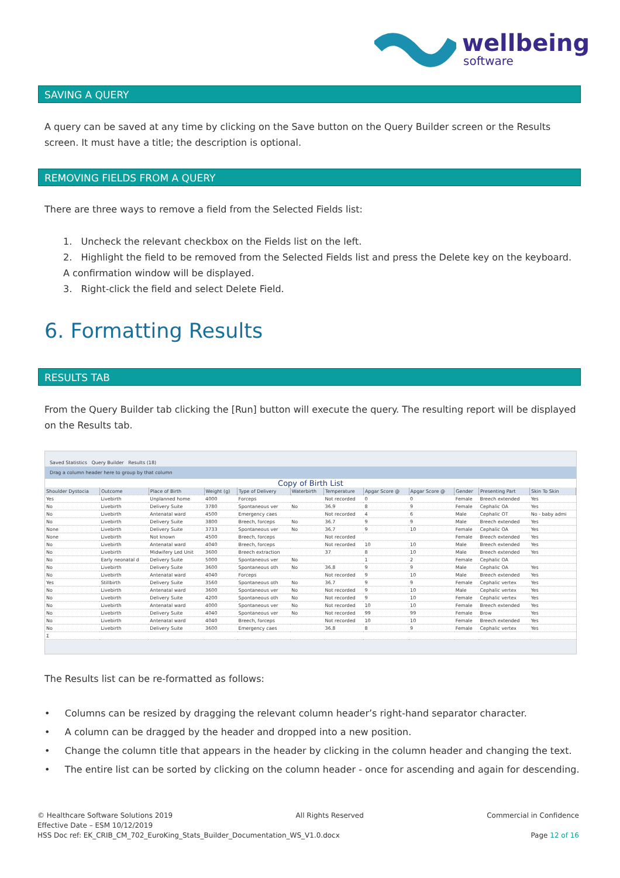wellbeing
software
SAVING A QUERY
A query can be saved at any time by clicking on the Save button on the Query Builder screen or the Results screen. It must have a title; the description is optional.
REMOVING FIELDS FROM A QUERY
There are three ways to remove a field from the Selected Fields list:
1. Uncheck the relevant checkbox on the Fields list on the left.
2. Highlight the field to be removed from the Selected Fields list and press the Delete key on the keyboard. A confirmation window will be displayed.
3. Right-click the field and select Delete Field.
6. Formatting Results
RESULTS TAB
From the Query Builder tab clicking the [Run] button will execute the query. The resulting report will be displayed on the Results tab.
Saved Statistics Query Builder Results (18)
Drag a column header here to group by that column
Copy of Birth List
| Shoulder Dystocia | Outcome | Place of Birth | Weight (g) | Type of Delivery | Waterbirth | Temperature | Apgar Score @ | Apgar Score @ | Gender | Presenting Part | Skin To Skin |
| --- | --- | --- | --- | --- | --- | --- | --- | --- | --- | --- | --- |
| Yes | Livebirth | Unplanned home | 4000 | Forceps | | Not recorded | 0 | 0 | Female | Breech extended | Yes |
| No | Livebirth | Delivery Suite | 3780 | Spontaneous ver | No | 36.9 | 8 | 9 | Female | Cephalic OA | Yes |
| No | Livebirth | Antenatal ward | 4500 | Emergency caes | | Not recorded | 4 | 6 | Male | Cephalic OT | No - baby admi |
| No | Livebirth | Delivery Suite | 3800 | Breech, forceps | No | 36.7 | 9 | 9 | Male | Breech extended | Yes |
| None | Livebirth | Delivery Suite | 3733 | Spontaneous ver | No | 36.7 | 9 | 10 | Female | Cephalic OA | Yes |
| None | Livebirth | Not known | 4500 | Breech, forceps | | Not recorded | | | Female | Breech extended | Yes |
| No | Livebirth | Antenatal ward | 4040 | Breech, forceps | | Not recorded | 10 | 10 | Male | Breech extended | Yes |
| No | Livebirth | Midwifery Led Unit | 3600 | Breech extraction | | 37 | 8 | 10 | Male | Breech extended | Yes |
| No | Early neonatal d | Delivery Suite | 5000 | Spontaneous ver | No | | 1 | 2 | Female | Cephalic OA | |
| No | Livebirth | Delivery Suite | 3600 | Spontaneous oth | No | 36.8 | 9 | 9 | Male | Cephalic OA | Yes |
| No | Livebirth | Antenatal ward | 4040 | Forceps | | Not recorded | 9 | 10 | Male | Breech extended | Yes |
| Yes | Stillbirth | Delivery Suite | 3560 | Spontaneous oth | No | 36.7 | 9 | 9 | Female | Cephalic vertex | Yes |
| No | Livebirth | Antenatal ward | 3600 | Spontaneous ver | No | Not recorded | 9 | 10 | Male | Cephalic vertex | Yes |
| No | Livebirth | Delivery Suite | 4200 | Spontaneous oth | No | Not recorded | 9 | 10 | Female | Cephalic vertex | Yes |
| No | Livebirth | Antenatal ward | 4000 | Spontaneous ver | No | Not recorded | 10 | 10 | Female | Breech extended | Yes |
| No | Livebirth | Delivery Suite | 4040 | Spontaneous ver | No | Not recorded | 99 | 99 | Female | Brow | Yes |
| No | Livebirth | Antenatal ward | 4040 | Breech, forceps | | Not recorded | 10 | 10 | Female | Breech extended | Yes |
| No | Livebirth | Delivery Suite | 3600 | Emergency caes | | 36.8 | 8 | 9 | Female | Cephalic vertex | Yes |
| Σ | | | | | | | | | | | |
The Results list can be re-formatted as follows:
• Columns can be resized by dragging the relevant column header’s right-hand separator character.
• A column can be dragged by the header and dropped into a new position.
• Change the column title that appears in the header by clicking in the column header and changing the text.
• The entire list can be sorted by clicking on the column header - once for ascending and again for descending.
© Healthcare Software Solutions 2019 All Rights Reserved Commercial in Confidence
Effective Date – ESM 10/12/2019
HSS Doc ref: EK_CRIB_CM_702_EuroKing_Stats_Builder_Documentation_WS_V1.0.docx Page 12 of 16